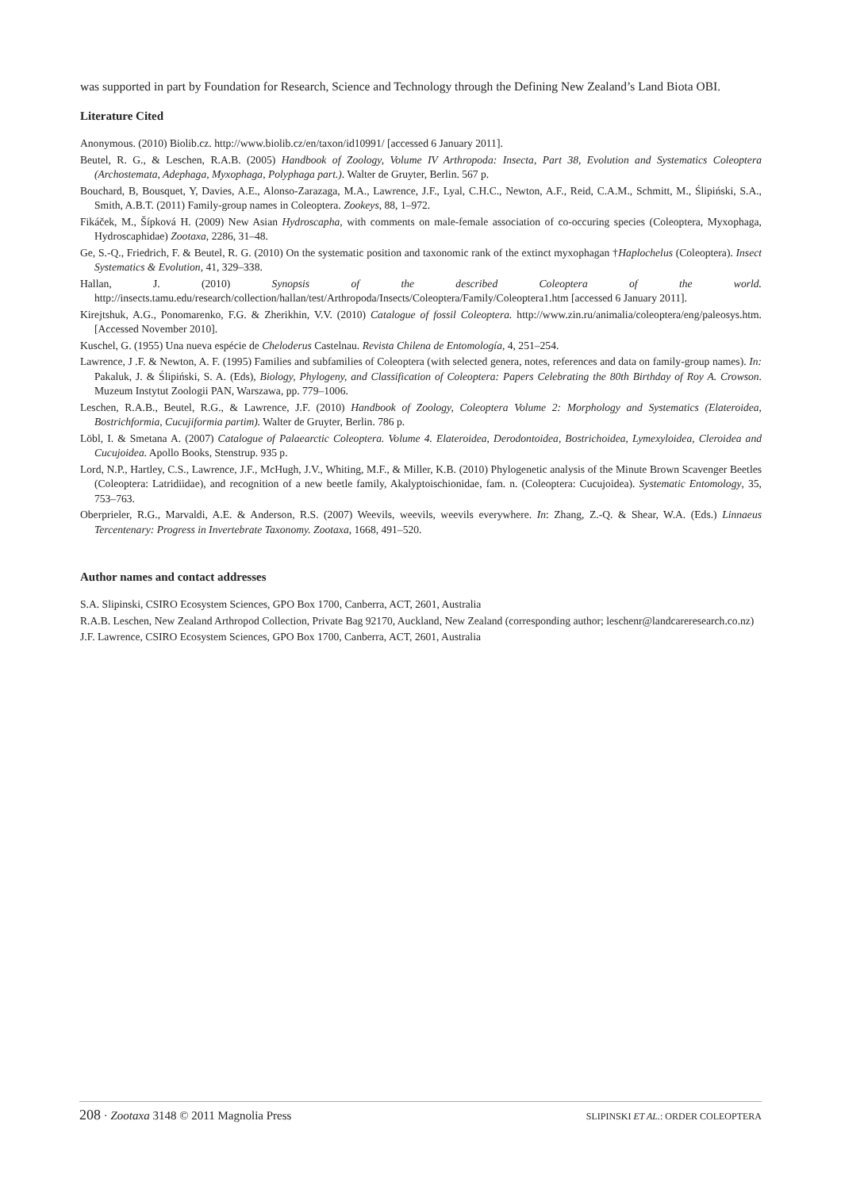was supported in part by Foundation for Research, Science and Technology through the Defining New Zealand’s Land Biota OBI.
Literature Cited
Anonymous. (2010) Biolib.cz. http://www.biolib.cz/en/taxon/id10991/ [accessed 6 January 2011].
Beutel, R. G., & Leschen, R.A.B. (2005) Handbook of Zoology, Volume IV Arthropoda: Insecta, Part 38, Evolution and Systematics Coleoptera (Archostemata, Adephaga, Myxophaga, Polyphaga part.). Walter de Gruyter, Berlin. 567 p.
Bouchard, B, Bousquet, Y, Davies, A.E., Alonso-Zarazaga, M.A., Lawrence, J.F., Lyal, C.H.C., Newton, A.F., Reid, C.A.M., Schmitt, M., Ślipiński, S.A., Smith, A.B.T. (2011) Family-group names in Coleoptera. Zookeys, 88, 1–972.
Fikáček, M., Šípková H. (2009) New Asian Hydroscapha, with comments on male-female association of co-occuring species (Coleoptera, Myxophaga, Hydroscaphidae) Zootaxa, 2286, 31–48.
Ge, S.-Q., Friedrich, F. & Beutel, R. G. (2010) On the systematic position and taxonomic rank of the extinct myxophagan †Haplochelus (Coleoptera). Insect Systematics & Evolution, 41, 329–338.
Hallan, J. (2010) Synopsis of the described Coleoptera of the world. http://insects.tamu.edu/research/collection/hallan/test/Arthropoda/Insects/Coleoptera/Family/Coleoptera1.htm [accessed 6 January 2011].
Kirejtshuk, A.G., Ponomarenko, F.G. & Zherikhin, V.V. (2010) Catalogue of fossil Coleoptera. http://www.zin.ru/animalia/coleoptera/eng/paleosys.htm. [Accessed November 2010].
Kuschel, G. (1955) Una nueva espécie de Cheloderus Castelnau. Revista Chilena de Entomología, 4, 251–254.
Lawrence, J .F. & Newton, A. F. (1995) Families and subfamilies of Coleoptera (with selected genera, notes, references and data on family-group names). In: Pakaluk, J. & Ślipiński, S. A. (Eds), Biology, Phylogeny, and Classification of Coleoptera: Papers Celebrating the 80th Birthday of Roy A. Crowson. Muzeum Instytut Zoologii PAN, Warszawa, pp. 779–1006.
Leschen, R.A.B., Beutel, R.G., & Lawrence, J.F. (2010) Handbook of Zoology, Coleoptera Volume 2: Morphology and Systematics (Elateroidea, Bostrichformia, Cucujiformia partim). Walter de Gruyter, Berlin. 786 p.
Löbl, I. & Smetana A. (2007) Catalogue of Palaearctic Coleoptera. Volume 4. Elateroidea, Derodontoidea, Bostrichoidea, Lymexyloidea, Cleroidea and Cucujoidea. Apollo Books, Stenstrup. 935 p.
Lord, N.P., Hartley, C.S., Lawrence, J.F., McHugh, J.V., Whiting, M.F., & Miller, K.B. (2010) Phylogenetic analysis of the Minute Brown Scavenger Beetles (Coleoptera: Latridiidae), and recognition of a new beetle family, Akalyptoischionidae, fam. n. (Coleoptera: Cucujoidea). Systematic Entomology, 35, 753–763.
Oberprieler, R.G., Marvaldi, A.E. & Anderson, R.S. (2007) Weevils, weevils, weevils everywhere. In: Zhang, Z.-Q. & Shear, W.A. (Eds.) Linnaeus Tercentenary: Progress in Invertebrate Taxonomy. Zootaxa, 1668, 491–520.
Author names and contact addresses
S.A. Slipinski, CSIRO Ecosystem Sciences, GPO Box 1700, Canberra, ACT, 2601, Australia
R.A.B. Leschen, New Zealand Arthropod Collection, Private Bag 92170, Auckland, New Zealand (corresponding author; leschenr@landcareresearch.co.nz)
J.F. Lawrence, CSIRO Ecosystem Sciences, GPO Box 1700, Canberra, ACT, 2601, Australia
208 · Zootaxa 3148 © 2011 Magnolia Press SLIPINSKI ET AL.: ORDER COLEOPTERA